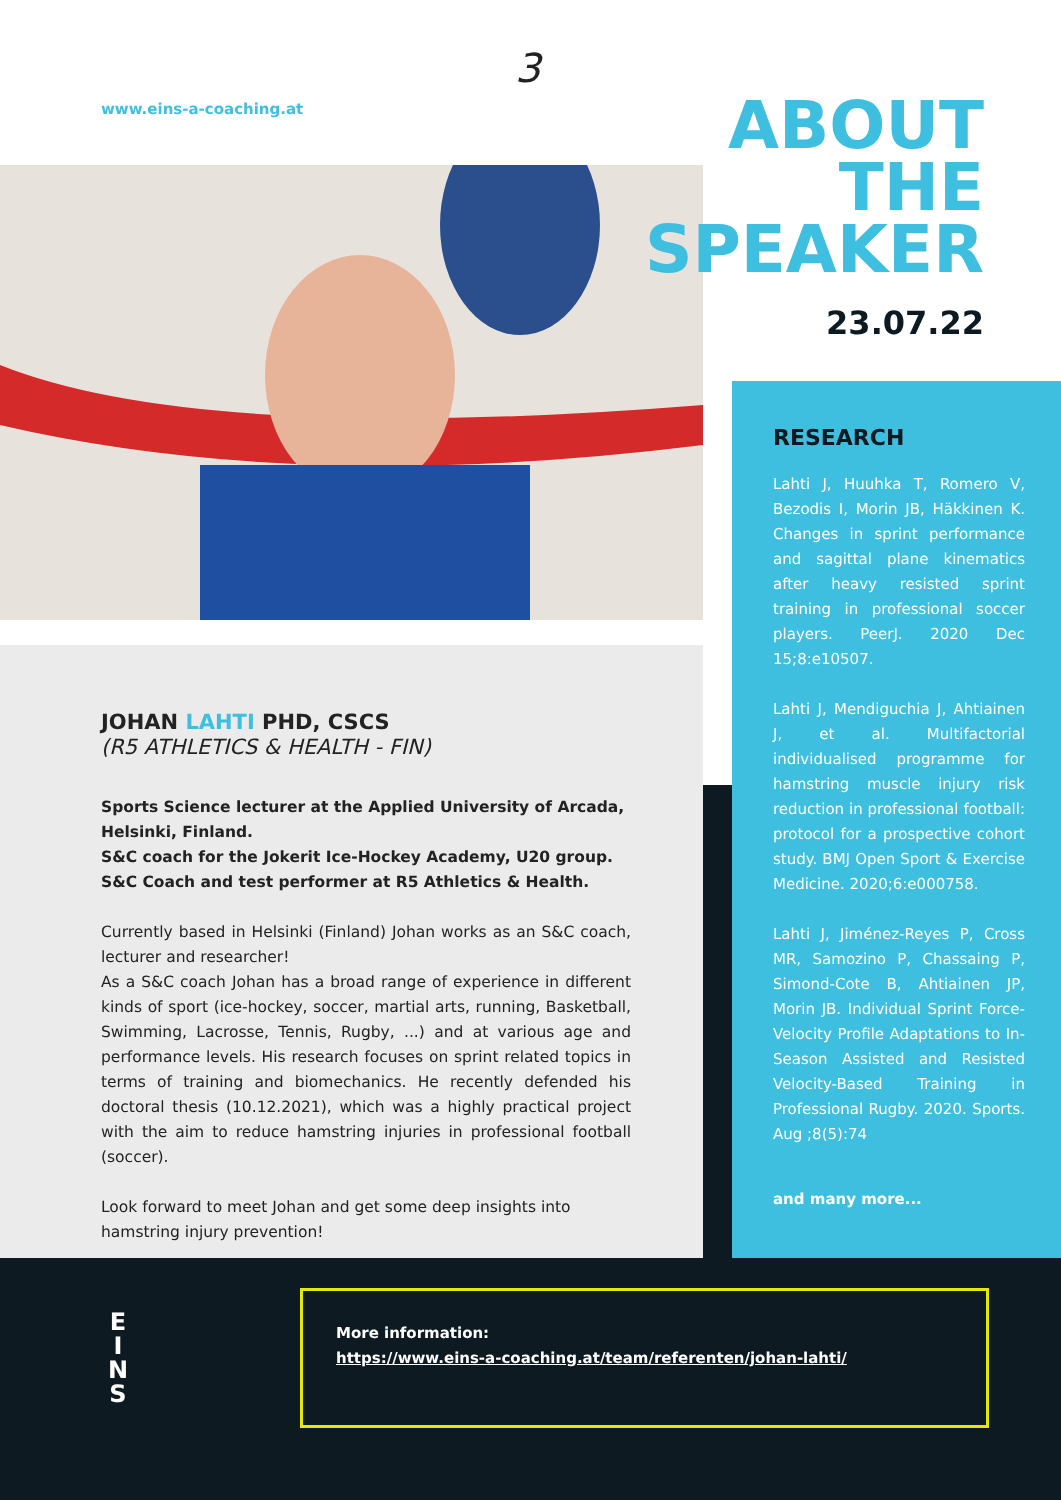3
www.eins-a-coaching.at
ABOUT
THE
SPEAKER
23.07.22
JOHAN LAHTI PHD, CSCS
(R5 ATHLETICS & HEALTH - FIN)
Sports Science lecturer at the Applied University of Arcada, Helsinki, Finland.
S&C coach for the Jokerit Ice-Hockey Academy, U20 group.
S&C Coach and test performer at R5 Athletics & Health.
Currently based in Helsinki (Finland) Johan works as an S&C coach, lecturer and researcher!
As a S&C coach Johan has a broad range of experience in different kinds of sport (ice-hockey, soccer, martial arts, running, Basketball, Swimming, Lacrosse, Tennis, Rugby, ...) and at various age and performance levels. His research focuses on sprint related topics in terms of training and biomechanics. He recently defended his doctoral thesis (10.12.2021), which was a highly practical project with the aim to reduce hamstring injuries in professional football (soccer).
Look forward to meet Johan and get some deep insights into hamstring injury prevention!
RESEARCH
Lahti J, Huuhka T, Romero V, Bezodis I, Morin JB, Häkkinen K. Changes in sprint performance and sagittal plane kinematics after heavy resisted sprint training in professional soccer players. PeerJ. 2020 Dec 15;8:e10507.
Lahti J, Mendiguchia J, Ahtiainen J, et al. Multifactorial individualised programme for hamstring muscle injury risk reduction in professional football: protocol for a prospective cohort study. BMJ Open Sport & Exercise Medicine. 2020;6:e000758.
Lahti J, Jiménez-Reyes P, Cross MR, Samozino P, Chassaing P, Simond-Cote B, Ahtiainen JP, Morin JB. Individual Sprint Force-Velocity Profile Adaptations to In-Season Assisted and Resisted Velocity-Based Training in Professional Rugby. 2020. Sports. Aug ;8(5):74
and many more...
E
I
N
S
More information:
https://www.eins-a-coaching.at/team/referenten/johan-lahti/